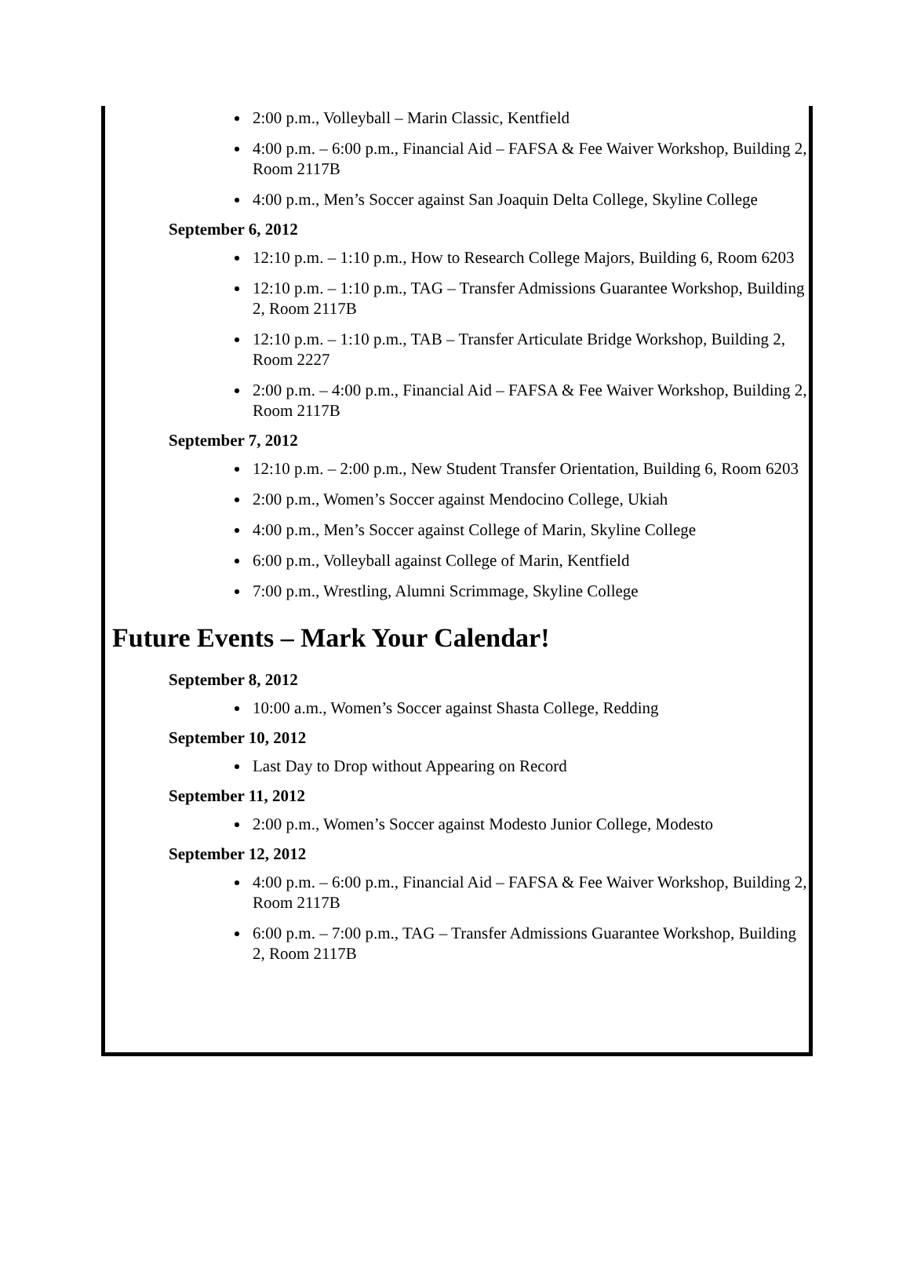2:00 p.m., Volleyball – Marin Classic, Kentfield
4:00 p.m. – 6:00 p.m., Financial Aid – FAFSA & Fee Waiver Workshop, Building 2, Room 2117B
4:00 p.m., Men’s Soccer against San Joaquin Delta College, Skyline College
September 6, 2012
12:10 p.m. – 1:10 p.m., How to Research College Majors, Building 6, Room 6203
12:10 p.m. – 1:10 p.m., TAG – Transfer Admissions Guarantee Workshop, Building 2, Room 2117B
12:10 p.m. – 1:10 p.m., TAB – Transfer Articulate Bridge Workshop, Building 2, Room 2227
2:00 p.m. – 4:00 p.m., Financial Aid – FAFSA & Fee Waiver Workshop, Building 2, Room 2117B
September 7, 2012
12:10 p.m. – 2:00 p.m., New Student Transfer Orientation, Building 6, Room 6203
2:00 p.m., Women’s Soccer against Mendocino College, Ukiah
4:00 p.m., Men’s Soccer against College of Marin, Skyline College
6:00 p.m., Volleyball against College of Marin, Kentfield
7:00 p.m., Wrestling, Alumni Scrimmage, Skyline College
Future Events – Mark Your Calendar!
September 8, 2012
10:00 a.m., Women’s Soccer against Shasta College, Redding
September 10, 2012
Last Day to Drop without Appearing on Record
September 11, 2012
2:00 p.m., Women’s Soccer against Modesto Junior College, Modesto
September 12, 2012
4:00 p.m. – 6:00 p.m., Financial Aid – FAFSA & Fee Waiver Workshop, Building 2, Room 2117B
6:00 p.m. – 7:00 p.m., TAG – Transfer Admissions Guarantee Workshop, Building 2, Room 2117B